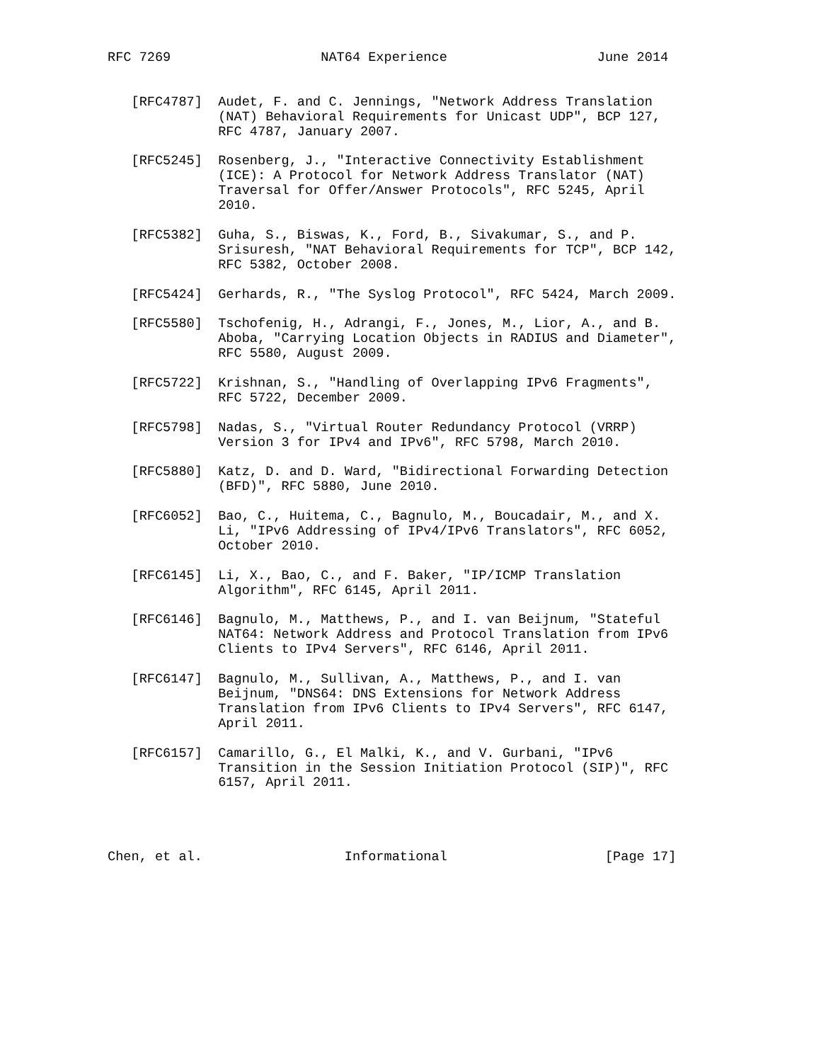RFC 7269                   NAT64 Experience                   June 2014


   [RFC4787]  Audet, F. and C. Jennings, "Network Address Translation
              (NAT) Behavioral Requirements for Unicast UDP", BCP 127,
              RFC 4787, January 2007.

   [RFC5245]  Rosenberg, J., "Interactive Connectivity Establishment
              (ICE): A Protocol for Network Address Translator (NAT)
              Traversal for Offer/Answer Protocols", RFC 5245, April
              2010.

   [RFC5382]  Guha, S., Biswas, K., Ford, B., Sivakumar, S., and P.
              Srisuresh, "NAT Behavioral Requirements for TCP", BCP 142,
              RFC 5382, October 2008.

   [RFC5424]  Gerhards, R., "The Syslog Protocol", RFC 5424, March 2009.

   [RFC5580]  Tschofenig, H., Adrangi, F., Jones, M., Lior, A., and B.
              Aboba, "Carrying Location Objects in RADIUS and Diameter",
              RFC 5580, August 2009.

   [RFC5722]  Krishnan, S., "Handling of Overlapping IPv6 Fragments",
              RFC 5722, December 2009.

   [RFC5798]  Nadas, S., "Virtual Router Redundancy Protocol (VRRP)
              Version 3 for IPv4 and IPv6", RFC 5798, March 2010.

   [RFC5880]  Katz, D. and D. Ward, "Bidirectional Forwarding Detection
              (BFD)", RFC 5880, June 2010.

   [RFC6052]  Bao, C., Huitema, C., Bagnulo, M., Boucadair, M., and X.
              Li, "IPv6 Addressing of IPv4/IPv6 Translators", RFC 6052,
              October 2010.

   [RFC6145]  Li, X., Bao, C., and F. Baker, "IP/ICMP Translation
              Algorithm", RFC 6145, April 2011.

   [RFC6146]  Bagnulo, M., Matthews, P., and I. van Beijnum, "Stateful
              NAT64: Network Address and Protocol Translation from IPv6
              Clients to IPv4 Servers", RFC 6146, April 2011.

   [RFC6147]  Bagnulo, M., Sullivan, A., Matthews, P., and I. van
              Beijnum, "DNS64: DNS Extensions for Network Address
              Translation from IPv6 Clients to IPv4 Servers", RFC 6147,
              April 2011.

   [RFC6157]  Camarillo, G., El Malki, K., and V. Gurbani, "IPv6
              Transition in the Session Initiation Protocol (SIP)", RFC
              6157, April 2011.




Chen, et al.                  Informational                    [Page 17]